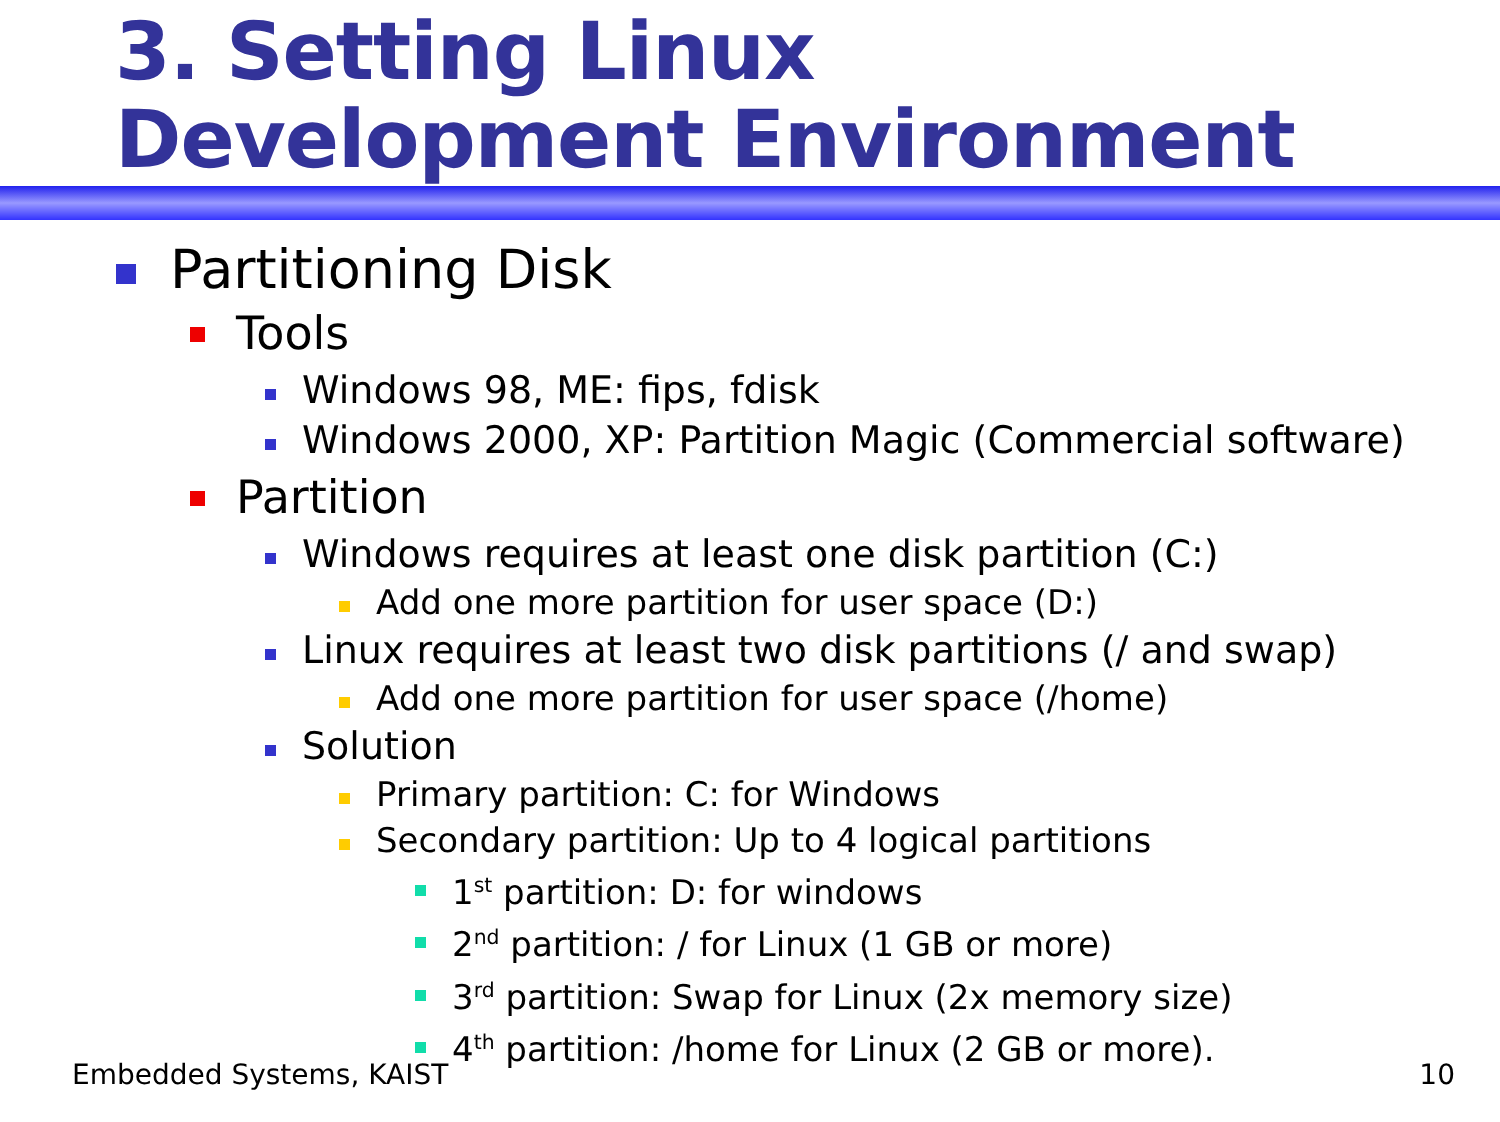3. Setting Linux
Development Environment
Partitioning Disk
Tools
Windows 98, ME: fips, fdisk
Windows 2000, XP: Partition Magic (Commercial software)
Partition
Windows requires at least one disk partition (C:)
Add one more partition for user space (D:)
Linux requires at least two disk partitions (/ and swap)
Add one more partition for user space (/home)
Solution
Primary partition: C: for Windows
Secondary partition: Up to 4 logical partitions
1<sup>st</sup> partition: D: for windows
2<sup>nd</sup> partition: / for Linux (1 GB or more)
3<sup>rd</sup> partition: Swap for Linux (2x memory size)
4<sup>th</sup> partition: /home for Linux (2 GB or more).
Embedded Systems, KAIST 10